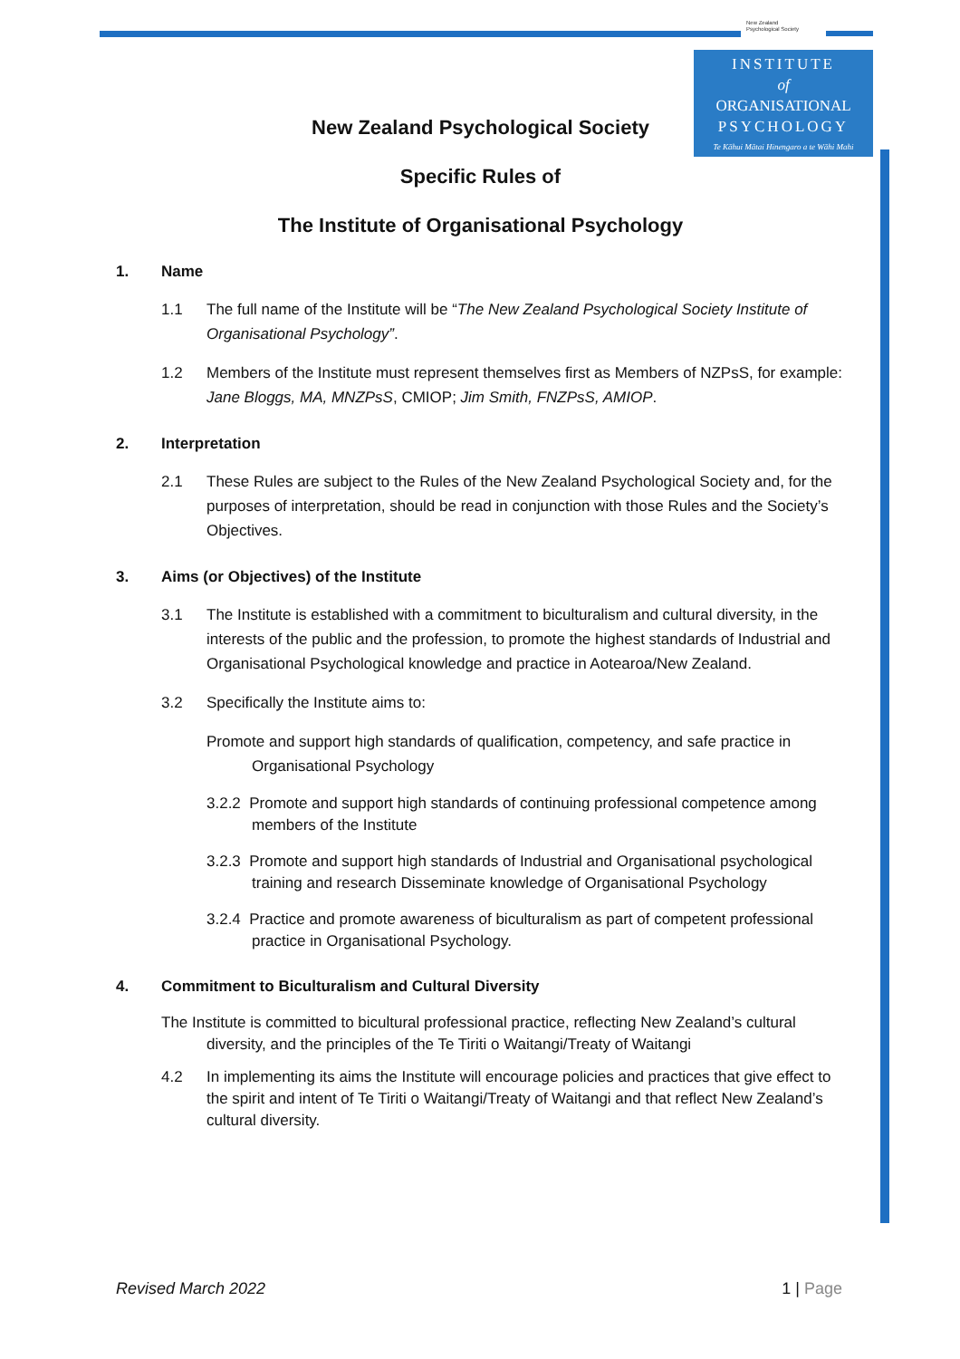New Zealand
Psychological Society
INSTITUTE
of
ORGANISATIONAL
PSYCHOLOGY
Te Kāhui Mātai Hinengaro a te Wāhi Mahi
New Zealand Psychological Society
Specific Rules of
The Institute of Organisational Psychology
1. Name
1.1 The full name of the Institute will be “The New Zealand Psychological Society Institute of Organisational Psychology”.
1.2 Members of the Institute must represent themselves first as Members of NZPsS, for example: Jane Bloggs, MA, MNZPsS, CMIOP; Jim Smith, FNZPsS, AMIOP.
2. Interpretation
2.1 These Rules are subject to the Rules of the New Zealand Psychological Society and, for the purposes of interpretation, should be read in conjunction with those Rules and the Society’s Objectives.
3. Aims (or Objectives) of the Institute
3.1 The Institute is established with a commitment to biculturalism and cultural diversity, in the interests of the public and the profession, to promote the highest standards of Industrial and Organisational Psychological knowledge and practice in Aotearoa/New Zealand.
3.2 Specifically the Institute aims to:
Promote and support high standards of qualification, competency, and safe practice in Organisational Psychology
3.2.2 Promote and support high standards of continuing professional competence among members of the Institute
3.2.3 Promote and support high standards of Industrial and Organisational psychological training and research Disseminate knowledge of Organisational Psychology
3.2.4 Practice and promote awareness of biculturalism as part of competent professional practice in Organisational Psychology.
4. Commitment to Biculturalism and Cultural Diversity
The Institute is committed to bicultural professional practice, reflecting New Zealand’s cultural diversity, and the principles of the Te Tiriti o Waitangi/Treaty of Waitangi
4.2 In implementing its aims the Institute will encourage policies and practices that give effect to the spirit and intent of Te Tiriti o Waitangi/Treaty of Waitangi and that reflect New Zealand’s cultural diversity.
Revised March 2022 1 | Page